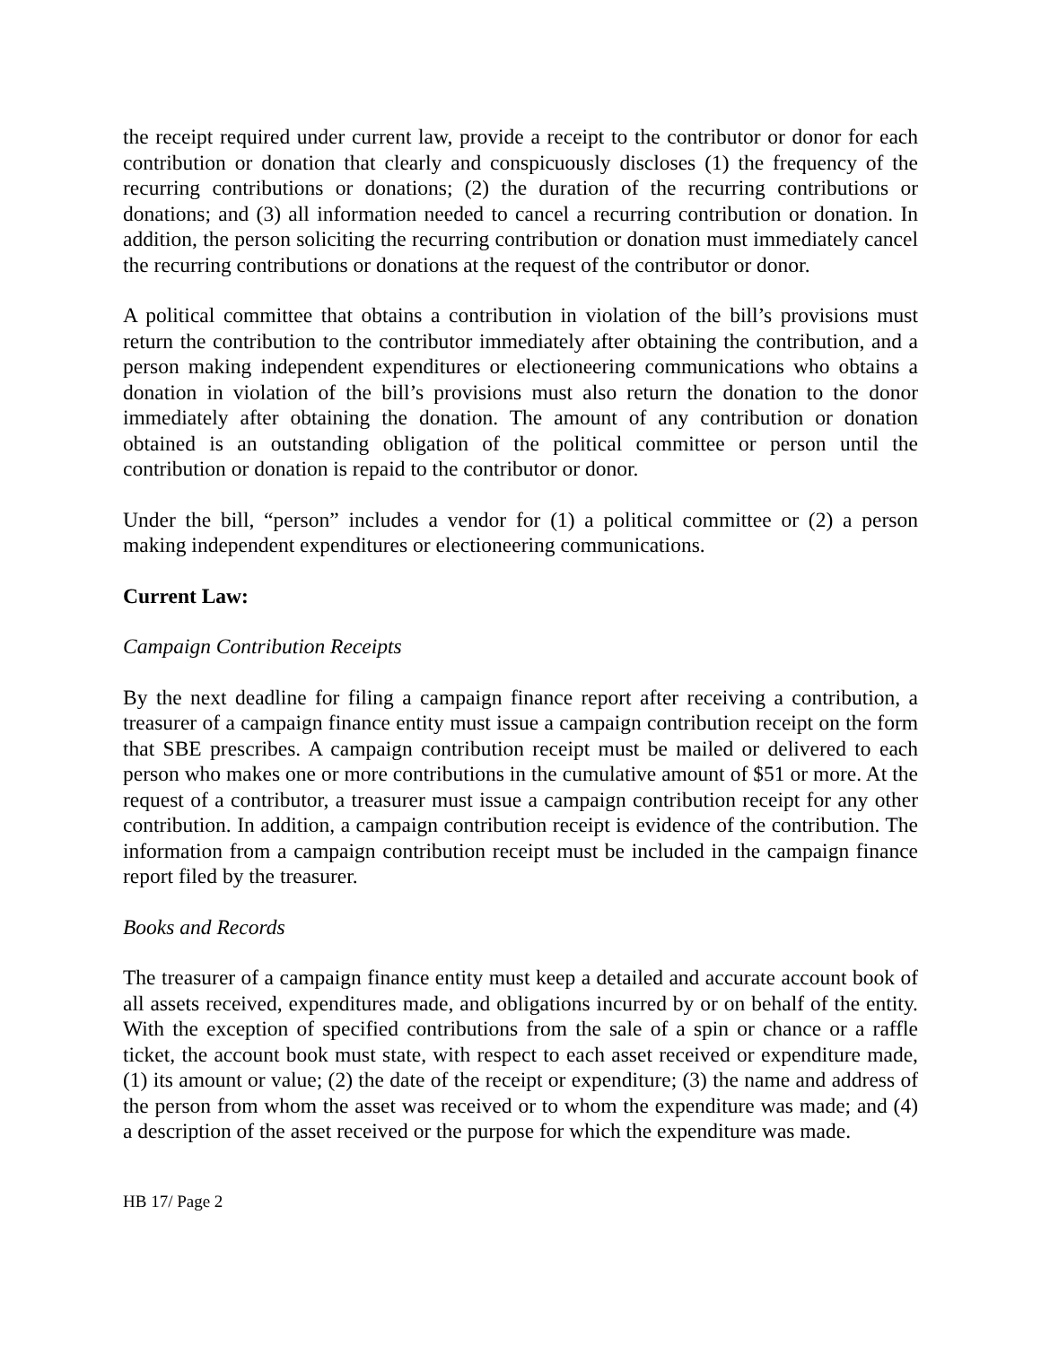the receipt required under current law, provide a receipt to the contributor or donor for each contribution or donation that clearly and conspicuously discloses (1) the frequency of the recurring contributions or donations; (2) the duration of the recurring contributions or donations; and (3) all information needed to cancel a recurring contribution or donation. In addition, the person soliciting the recurring contribution or donation must immediately cancel the recurring contributions or donations at the request of the contributor or donor.
A political committee that obtains a contribution in violation of the bill’s provisions must return the contribution to the contributor immediately after obtaining the contribution, and a person making independent expenditures or electioneering communications who obtains a donation in violation of the bill’s provisions must also return the donation to the donor immediately after obtaining the donation. The amount of any contribution or donation obtained is an outstanding obligation of the political committee or person until the contribution or donation is repaid to the contributor or donor.
Under the bill, “person” includes a vendor for (1) a political committee or (2) a person making independent expenditures or electioneering communications.
Current Law:
Campaign Contribution Receipts
By the next deadline for filing a campaign finance report after receiving a contribution, a treasurer of a campaign finance entity must issue a campaign contribution receipt on the form that SBE prescribes. A campaign contribution receipt must be mailed or delivered to each person who makes one or more contributions in the cumulative amount of $51 or more. At the request of a contributor, a treasurer must issue a campaign contribution receipt for any other contribution. In addition, a campaign contribution receipt is evidence of the contribution. The information from a campaign contribution receipt must be included in the campaign finance report filed by the treasurer.
Books and Records
The treasurer of a campaign finance entity must keep a detailed and accurate account book of all assets received, expenditures made, and obligations incurred by or on behalf of the entity. With the exception of specified contributions from the sale of a spin or chance or a raffle ticket, the account book must state, with respect to each asset received or expenditure made, (1) its amount or value; (2) the date of the receipt or expenditure; (3) the name and address of the person from whom the asset was received or to whom the expenditure was made; and (4) a description of the asset received or the purpose for which the expenditure was made.
HB 17/ Page 2